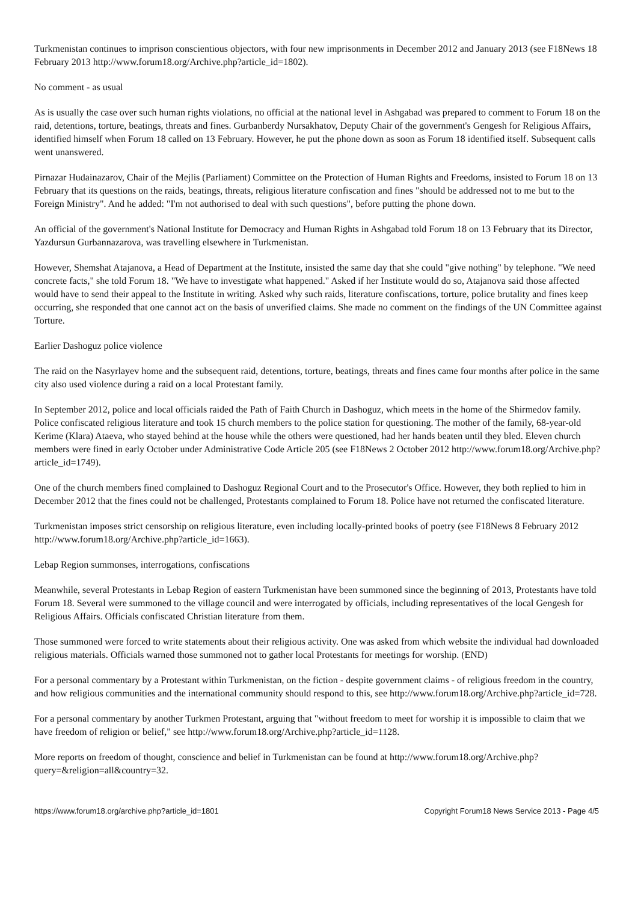Turkmenistan continues to imprison conscientious objectors, with four new imprisonments in December 2012 and January 2013 (see F18News 18 February 2013 http://www.forum18.org/Archive.php?article_id=1802).
No comment - as usual
As is usually the case over such human rights violations, no official at the national level in Ashgabad was prepared to comment to Forum 18 on the raid, detentions, torture, beatings, threats and fines. Gurbanberdy Nursakhatov, Deputy Chair of the government's Gengesh for Religious Affairs, identified himself when Forum 18 called on 13 February. However, he put the phone down as soon as Forum 18 identified itself. Subsequent calls went unanswered.
Pirnazar Hudainazarov, Chair of the Mejlis (Parliament) Committee on the Protection of Human Rights and Freedoms, insisted to Forum 18 on 13 February that its questions on the raids, beatings, threats, religious literature confiscation and fines "should be addressed not to me but to the Foreign Ministry". And he added: "I'm not authorised to deal with such questions", before putting the phone down.
An official of the government's National Institute for Democracy and Human Rights in Ashgabad told Forum 18 on 13 February that its Director, Yazdursun Gurbannazarova, was travelling elsewhere in Turkmenistan.
However, Shemshat Atajanova, a Head of Department at the Institute, insisted the same day that she could "give nothing" by telephone. "We need concrete facts," she told Forum 18. "We have to investigate what happened." Asked if her Institute would do so, Atajanova said those affected would have to send their appeal to the Institute in writing. Asked why such raids, literature confiscations, torture, police brutality and fines keep occurring, she responded that one cannot act on the basis of unverified claims. She made no comment on the findings of the UN Committee against Torture.
Earlier Dashoguz police violence
The raid on the Nasyrlayev home and the subsequent raid, detentions, torture, beatings, threats and fines came four months after police in the same city also used violence during a raid on a local Protestant family.
In September 2012, police and local officials raided the Path of Faith Church in Dashoguz, which meets in the home of the Shirmedov family. Police confiscated religious literature and took 15 church members to the police station for questioning. The mother of the family, 68-year-old Kerime (Klara) Ataeva, who stayed behind at the house while the others were questioned, had her hands beaten until they bled. Eleven church members were fined in early October under Administrative Code Article 205 (see F18News 2 October 2012 http://www.forum18.org/Archive.php?article_id=1749).
One of the church members fined complained to Dashoguz Regional Court and to the Prosecutor's Office. However, they both replied to him in December 2012 that the fines could not be challenged, Protestants complained to Forum 18. Police have not returned the confiscated literature.
Turkmenistan imposes strict censorship on religious literature, even including locally-printed books of poetry (see F18News 8 February 2012 http://www.forum18.org/Archive.php?article_id=1663).
Lebap Region summonses, interrogations, confiscations
Meanwhile, several Protestants in Lebap Region of eastern Turkmenistan have been summoned since the beginning of 2013, Protestants have told Forum 18. Several were summoned to the village council and were interrogated by officials, including representatives of the local Gengesh for Religious Affairs. Officials confiscated Christian literature from them.
Those summoned were forced to write statements about their religious activity. One was asked from which website the individual had downloaded religious materials. Officials warned those summoned not to gather local Protestants for meetings for worship. (END)
For a personal commentary by a Protestant within Turkmenistan, on the fiction - despite government claims - of religious freedom in the country, and how religious communities and the international community should respond to this, see http://www.forum18.org/Archive.php?article_id=728.
For a personal commentary by another Turkmen Protestant, arguing that "without freedom to meet for worship it is impossible to claim that we have freedom of religion or belief," see http://www.forum18.org/Archive.php?article_id=1128.
More reports on freedom of thought, conscience and belief in Turkmenistan can be found at http://www.forum18.org/Archive.php?query=&religion=all&country=32.
https://www.forum18.org/archive.php?article_id=1801 Copyright Forum18 News Service 2013 - Page 4/5